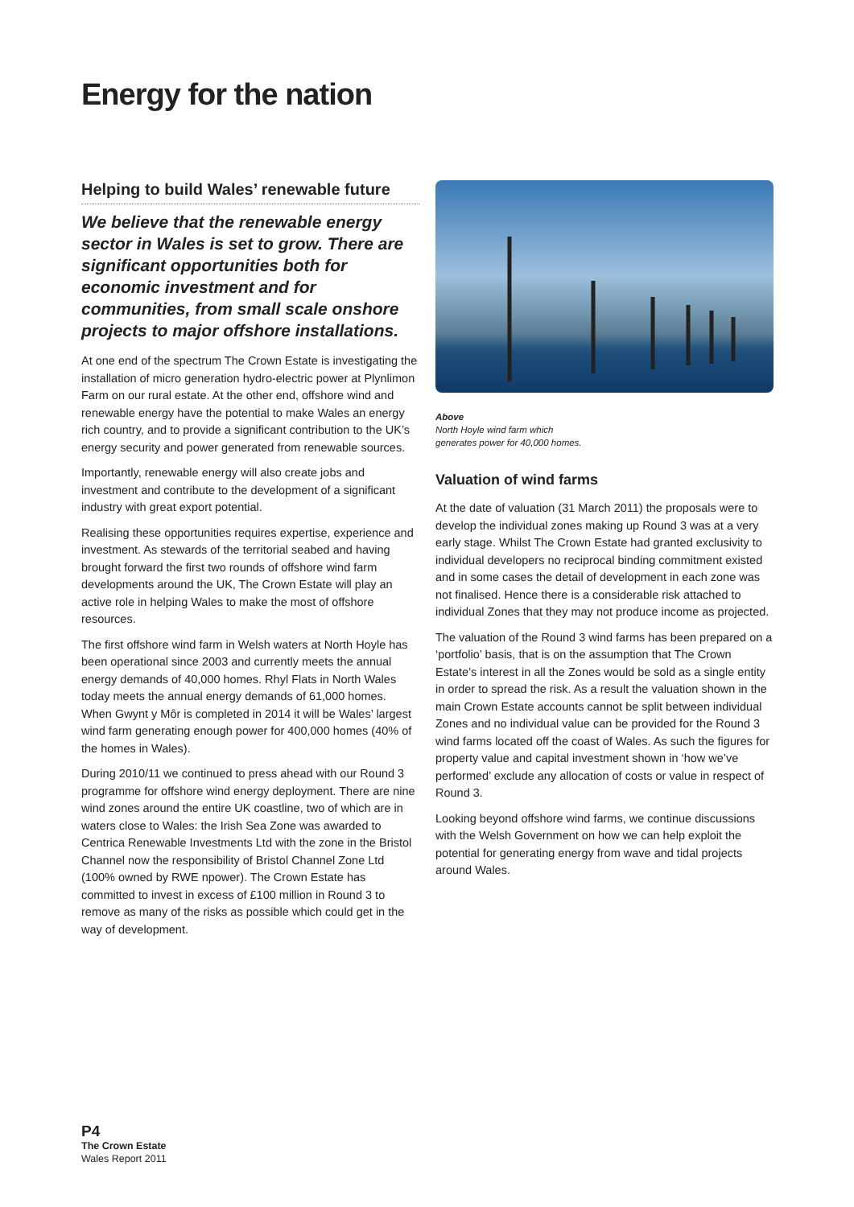Energy for the nation
Helping to build Wales’ renewable future
We believe that the renewable energy sector in Wales is set to grow. There are significant opportunities both for economic investment and for communities, from small scale onshore projects to major offshore installations.
At one end of the spectrum The Crown Estate is investigating the installation of micro generation hydro-electric power at Plynlimon Farm on our rural estate. At the other end, offshore wind and renewable energy have the potential to make Wales an energy rich country, and to provide a significant contribution to the UK’s energy security and power generated from renewable sources.
Importantly, renewable energy will also create jobs and investment and contribute to the development of a significant industry with great export potential.
Realising these opportunities requires expertise, experience and investment. As stewards of the territorial seabed and having brought forward the first two rounds of offshore wind farm developments around the UK, The Crown Estate will play an active role in helping Wales to make the most of offshore resources.
The first offshore wind farm in Welsh waters at North Hoyle has been operational since 2003 and currently meets the annual energy demands of 40,000 homes. Rhyl Flats in North Wales today meets the annual energy demands of 61,000 homes. When Gwynt y Môr is completed in 2014 it will be Wales’ largest wind farm generating enough power for 400,000 homes (40% of the homes in Wales).
During 2010/11 we continued to press ahead with our Round 3 programme for offshore wind energy deployment. There are nine wind zones around the entire UK coastline, two of which are in waters close to Wales: the Irish Sea Zone was awarded to Centrica Renewable Investments Ltd with the zone in the Bristol Channel now the responsibility of Bristol Channel Zone Ltd (100% owned by RWE npower). The Crown Estate has committed to invest in excess of £100 million in Round 3 to remove as many of the risks as possible which could get in the way of development.
Above
North Hoyle wind farm which
generates power for 40,000 homes.
Valuation of wind farms
At the date of valuation (31 March 2011) the proposals were to develop the individual zones making up Round 3 was at a very early stage. Whilst The Crown Estate had granted exclusivity to individual developers no reciprocal binding commitment existed and in some cases the detail of development in each zone was not finalised. Hence there is a considerable risk attached to individual Zones that they may not produce income as projected.
The valuation of the Round 3 wind farms has been prepared on a ‘portfolio’ basis, that is on the assumption that The Crown Estate’s interest in all the Zones would be sold as a single entity in order to spread the risk. As a result the valuation shown in the main Crown Estate accounts cannot be split between individual Zones and no individual value can be provided for the Round 3 wind farms located off the coast of Wales. As such the figures for property value and capital investment shown in ‘how we’ve performed’ exclude any allocation of costs or value in respect of Round 3.
Looking beyond offshore wind farms, we continue discussions with the Welsh Government on how we can help exploit the potential for generating energy from wave and tidal projects around Wales.
P4
The Crown Estate
Wales Report 2011